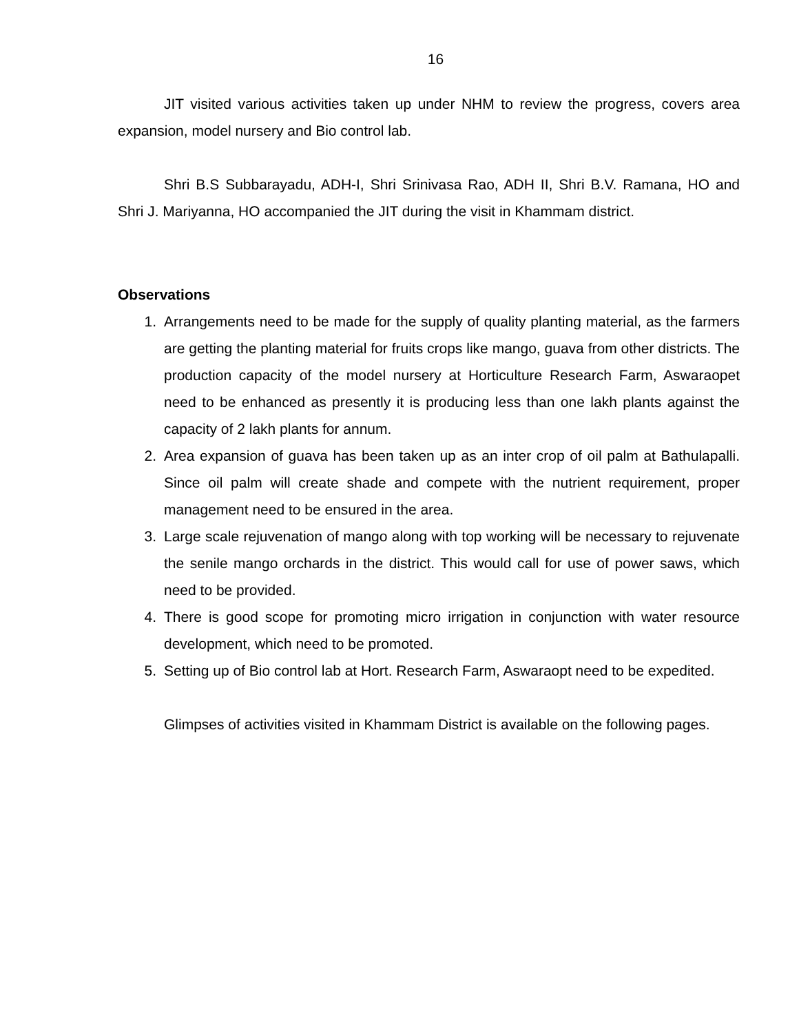16
JIT visited various activities taken up under NHM to review the progress, covers area expansion, model nursery and Bio control lab.
Shri B.S Subbarayadu, ADH-I, Shri Srinivasa Rao, ADH II, Shri B.V. Ramana, HO and Shri J. Mariyanna, HO accompanied the JIT during the visit in Khammam district.
Observations
1. Arrangements need to be made for the supply of quality planting material, as the farmers are getting the planting material for fruits crops like mango, guava from other districts. The production capacity of the model nursery at Horticulture Research Farm, Aswaraopet need to be enhanced as presently it is producing less than one lakh plants against the capacity of 2 lakh plants for annum.
2. Area expansion of guava has been taken up as an inter crop of oil palm at Bathulapalli. Since oil palm will create shade and compete with the nutrient requirement, proper management need to be ensured in the area.
3. Large scale rejuvenation of mango along with top working will be necessary to rejuvenate the senile mango orchards in the district. This would call for use of power saws, which need to be provided.
4. There is good scope for promoting micro irrigation in conjunction with water resource development, which need to be promoted.
5. Setting up of Bio control lab at Hort. Research Farm, Aswaraopt need to be expedited.
Glimpses of activities visited in Khammam District is available on the following pages.